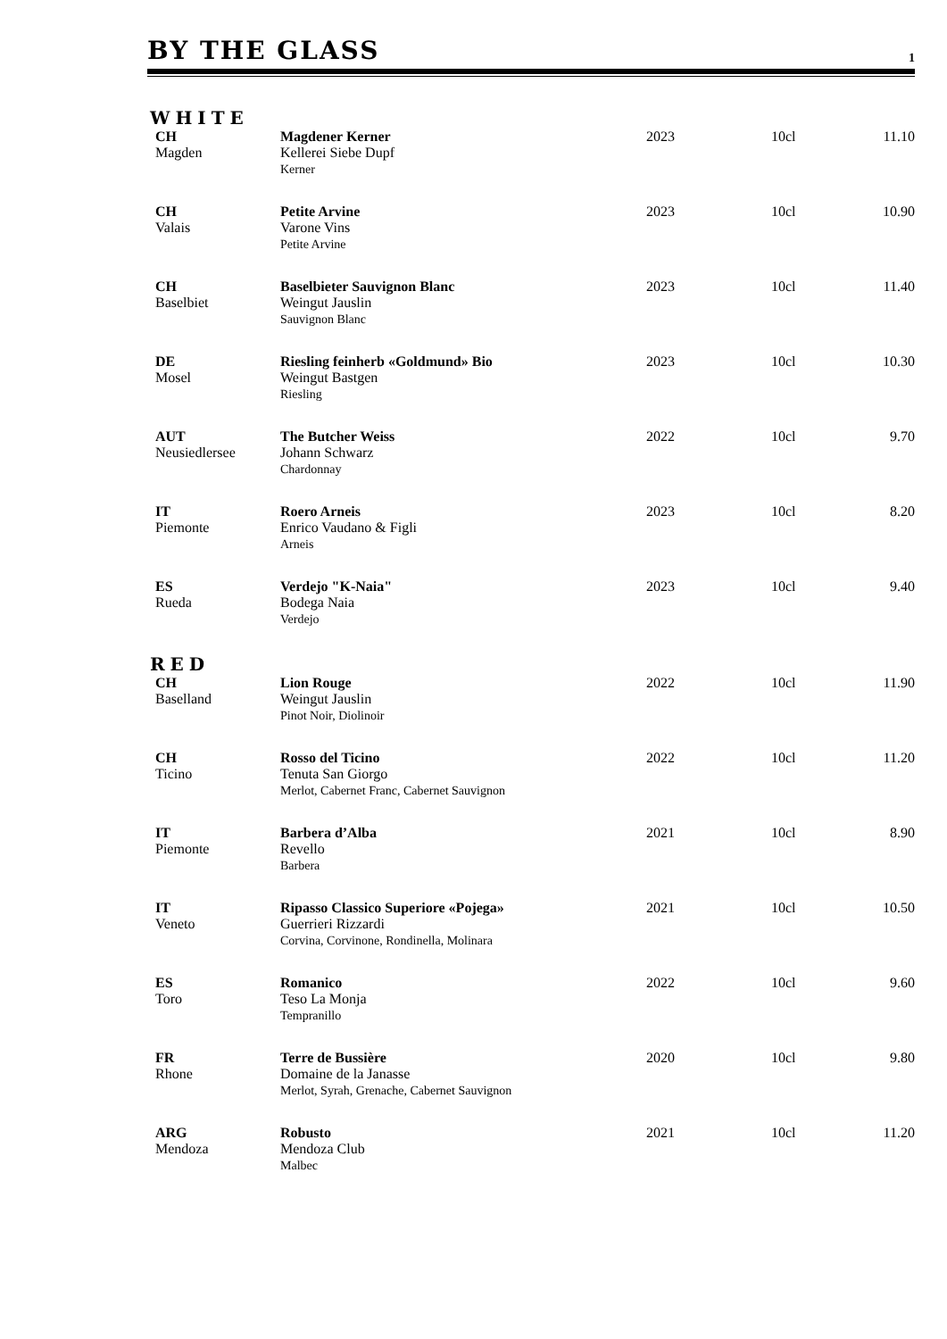BY THE GLASS
1
WHITE
| CH Magden | Magdener Kerner Kellerei Siebe Dupf Kerner | 2023 | 10cl | 11.10 |
| CH Valais | Petite Arvine Varone Vins Petite Arvine | 2023 | 10cl | 10.90 |
| CH Baselbiet | Baselbieter Sauvignon Blanc Weingut Jauslin Sauvignon Blanc | 2023 | 10cl | 11.40 |
| DE Mosel | Riesling feinherb «Goldmund» Bio Weingut Bastgen Riesling | 2023 | 10cl | 10.30 |
| AUT Neusiedlersee | The Butcher Weiss Johann Schwarz Chardonnay | 2022 | 10cl | 9.70 |
| IT Piemonte | Roero Arneis Enrico Vaudano & Figli Arneis | 2023 | 10cl | 8.20 |
| ES Rueda | Verdejo "K-Naia" Bodega Naia Verdejo | 2023 | 10cl | 9.40 |
RED
| CH Baselland | Lion Rouge Weingut Jauslin Pinot Noir, Diolinoir | 2022 | 10cl | 11.90 |
| CH Ticino | Rosso del Ticino Tenuta San Giorgo Merlot, Cabernet Franc, Cabernet Sauvignon | 2022 | 10cl | 11.20 |
| IT Piemonte | Barbera d’Alba Revello Barbera | 2021 | 10cl | 8.90 |
| IT Veneto | Ripasso Classico Superiore «Pojega» Guerrieri Rizzardi Corvina, Corvinone, Rondinella, Molinara | 2021 | 10cl | 10.50 |
| ES Toro | Romanico Teso La Monja Tempranillo | 2022 | 10cl | 9.60 |
| FR Rhone | Terre de Bussière Domaine de la Janasse Merlot, Syrah, Grenache, Cabernet Sauvignon | 2020 | 10cl | 9.80 |
| ARG Mendoza | Robusto Mendoza Club Malbec | 2021 | 10cl | 11.20 |